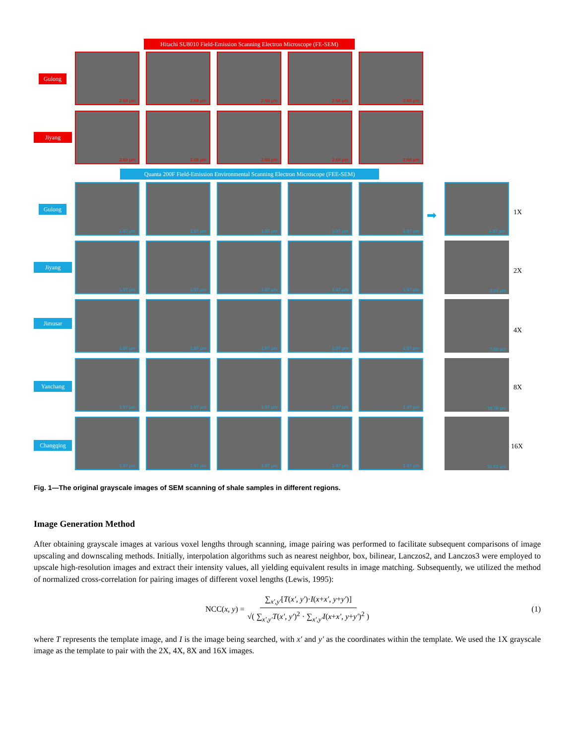Hitachi SU8010 Field-Emission Scanning Electron Microscope (FE-SEM)
Gulong
Jiyang
Quanta 200F Field-Emission Environmental Scanning Electron Microscope (FEE-SEM)
Gulong
Jiyang
Jimusar
Yanchang
Changqing
2.68 µm 2.68 µm 2.68 µm 2.68 µm 2.68 µm
2.68 µm 2.68 µm 2.68 µm 2.68 µm 2.68 µm
1.97 µm 1.97 µm 1.97 µm 1.97 µm 1.97 µm 1.97 µm
1X
1.97 µm 1.97 µm 1.97 µm 1.97 µm 1.97 µm 3.94 µm
2X
1.97 µm 1.97 µm 1.97 µm 1.97 µm 1.97 µm 7.88 µm
4X
1.97 µm 1.97 µm 1.97 µm 1.97 µm 1.97 µm 15.76 µm
8X
1.97 µm 1.97 µm 1.97 µm 1.97 µm 1.97 µm 31.52 µm
16X
➡
Fig. 1—The original grayscale images of SEM scanning of shale samples in different regions.
Image Generation Method
After obtaining grayscale images at various voxel lengths through scanning, image pairing was performed to facilitate subsequent comparisons of image upscaling and downscaling methods. Initially, interpolation algorithms such as nearest neighbor, box, bilinear, Lanczos2, and Lanczos3 were employed to upscale high-resolution images and extract their intensity values, all yielding equivalent results in image matching. Subsequently, we utilized the method of normalized cross-correlation for pairing images of different voxel lengths (Lewis, 1995):
NCC(x, y) = ∑<sub>x′,y′</sub>[T(x′, y′)·I(x+x′, y+y′)] √( ∑<sub>x′,y′</sub>T(x′, y′)<sup>2</sup> · ∑<sub>x′,y′</sub>I(x+x′, y+y′)<sup>2</sup> ) (1)
where T represents the template image, and I is the image being searched, with x′ and y′ as the coordinates within the template. We used the 1X grayscale image as the template to pair with the 2X, 4X, 8X and 16X images.